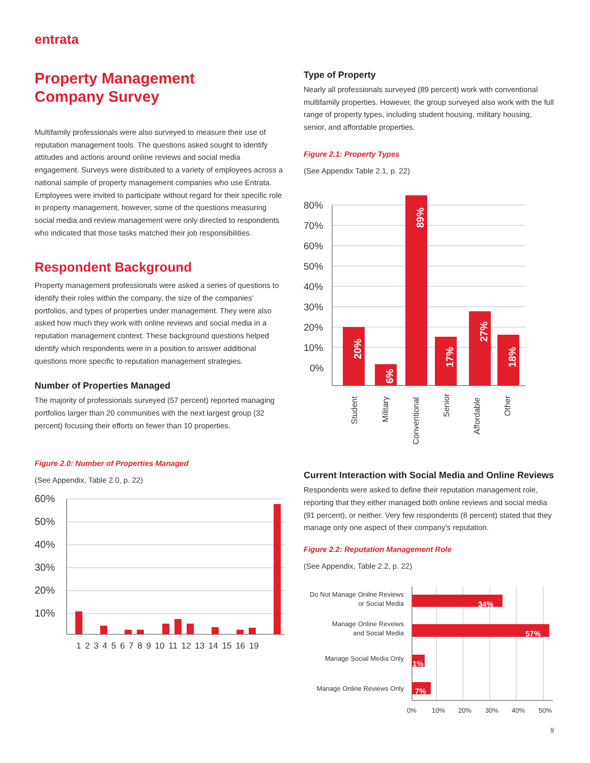entrata
Property Management
Company Survey
Multifamily professionals were also surveyed to measure their use of reputation management tools. The questions asked sought to identify attitudes and actions around online reviews and social media engagement. Surveys were distributed to a variety of employees across a national sample of property management companies who use Entrata. Employees were invited to participate without regard for their specific role in property management, however, some of the questions measuring social media and review management were only directed to respondents who indicated that those tasks matched their job responsibilities.
Respondent Background
Property management professionals were asked a series of questions to identify their roles within the company, the size of the companies' portfolios, and types of properties under management. They were also asked how much they work with online reviews and social media in a reputation management context. These background questions helped identify which respondents were in a position to answer additional questions more specific to reputation management strategies.
Number of Properties Managed
The majority of professionals surveyed (57 percent) reported managing portfolios larger than 20 communities with the next largest group (32 percent) focusing their efforts on fewer than 10 properties.
Figure 2.0: Number of Properties Managed
(See Appendix, Table 2.0, p. 22)
60%
50%
40%
30%
20%
10%
1 2 3 4 5 6 7 8 9 10 11 12 13 14 15 16 19
Type of Property
Nearly all professionals surveyed (89 percent) work with conventional multifamily properties. However, the group surveyed also work with the full range of property types, including student housing, military housing, senior, and affordable properties.
Figure 2.1: Property Types
(See Appendix Table 2.1, p. 22)
80%
70%
60%
50%
40%
30%
20%
10%
0%
20%
6%
89%
17%
27%
18%
Student
Military
Conventional
Senior
Affordable
Other
Current Interaction with Social Media and Online Reviews
Respondents were asked to define their reputation management role, reporting that they either managed both online reviews and social media (91 percent), or neither. Very few respondents (8 percent) stated that they manage only one aspect of their company's reputation.
Figure 2.2: Reputation Management Role
(See Appendix, Table 2.2, p. 22)
34%
57%
1%
7%
Do Not Manage Onilne Reviews
or Social Media
Manage Online Reveiws
and Social Media
Manage Social Media Only
Manage Online Reviews Only
0%
10%
20%
30%
40%
50%
9